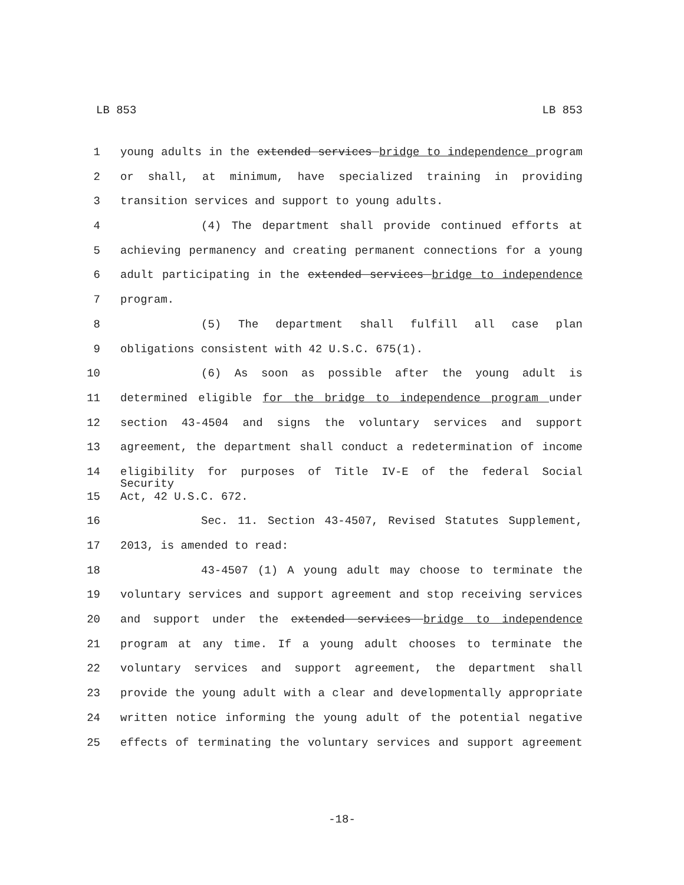LB 853 LB 853
1 young adults in the extended services bridge to independence program
2 or shall, at minimum, have specialized training in providing
3 transition services and support to young adults.
4 (4) The department shall provide continued efforts at
5 achieving permanency and creating permanent connections for a young
6 adult participating in the extended services bridge to independence
7 program.
8 (5) The department shall fulfill all case plan
9 obligations consistent with 42 U.S.C. 675(1).
10 (6) As soon as possible after the young adult is
11 determined eligible for the bridge to independence program under
12 section 43-4504 and signs the voluntary services and support
13 agreement, the department shall conduct a redetermination of income
14 eligibility for purposes of Title IV-E of the federal Social Security
15 Act, 42 U.S.C. 672.
16 Sec. 11. Section 43-4507, Revised Statutes Supplement,
17 2013, is amended to read:
18 43-4507 (1) A young adult may choose to terminate the
19 voluntary services and support agreement and stop receiving services
20 and support under the extended services bridge to independence
21 program at any time. If a young adult chooses to terminate the
22 voluntary services and support agreement, the department shall
23 provide the young adult with a clear and developmentally appropriate
24 written notice informing the young adult of the potential negative
25 effects of terminating the voluntary services and support agreement
-18-